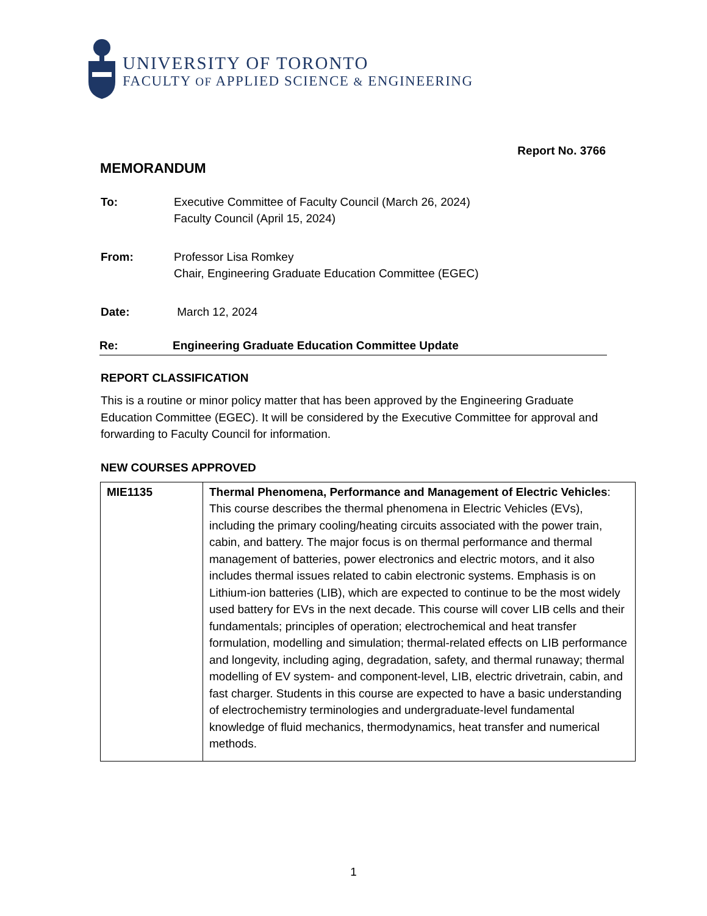UNIVERSITY OF TORONTO
FACULTY OF APPLIED SCIENCE & ENGINEERING
Report No. 3766
MEMORANDUM
To: Executive Committee of Faculty Council (March 26, 2024)
Faculty Council (April 15, 2024)
From: Professor Lisa Romkey
Chair, Engineering Graduate Education Committee (EGEC)
Date: March 12, 2024
Re: Engineering Graduate Education Committee Update
REPORT CLASSIFICATION
This is a routine or minor policy matter that has been approved by the Engineering Graduate Education Committee (EGEC). It will be considered by the Executive Committee for approval and forwarding to Faculty Council for information.
NEW COURSES APPROVED
| MIE1135 | Thermal Phenomena, Performance and Management of Electric Vehicles : This course describes the thermal phenomena in Electric Vehicles (EVs), including the primary cooling/heating circuits associated with the power train, cabin, and battery. The major focus is on thermal performance and thermal management of batteries, power electronics and electric motors, and it also includes thermal issues related to cabin electronic systems. Emphasis is on Lithium-ion batteries (LIB), which are expected to continue to be the most widely used battery for EVs in the next decade. This course will cover LIB cells and their fundamentals; principles of operation; electrochemical and heat transfer formulation, modelling and simulation; thermal-related effects on LIB performance and longevity, including aging, degradation, safety, and thermal runaway; thermal modelling of EV system- and component-level, LIB, electric drivetrain, cabin, and fast charger. Students in this course are expected to have a basic understanding of electrochemistry terminologies and undergraduate-level fundamental knowledge of fluid mechanics, thermodynamics, heat transfer and numerical methods. |
1